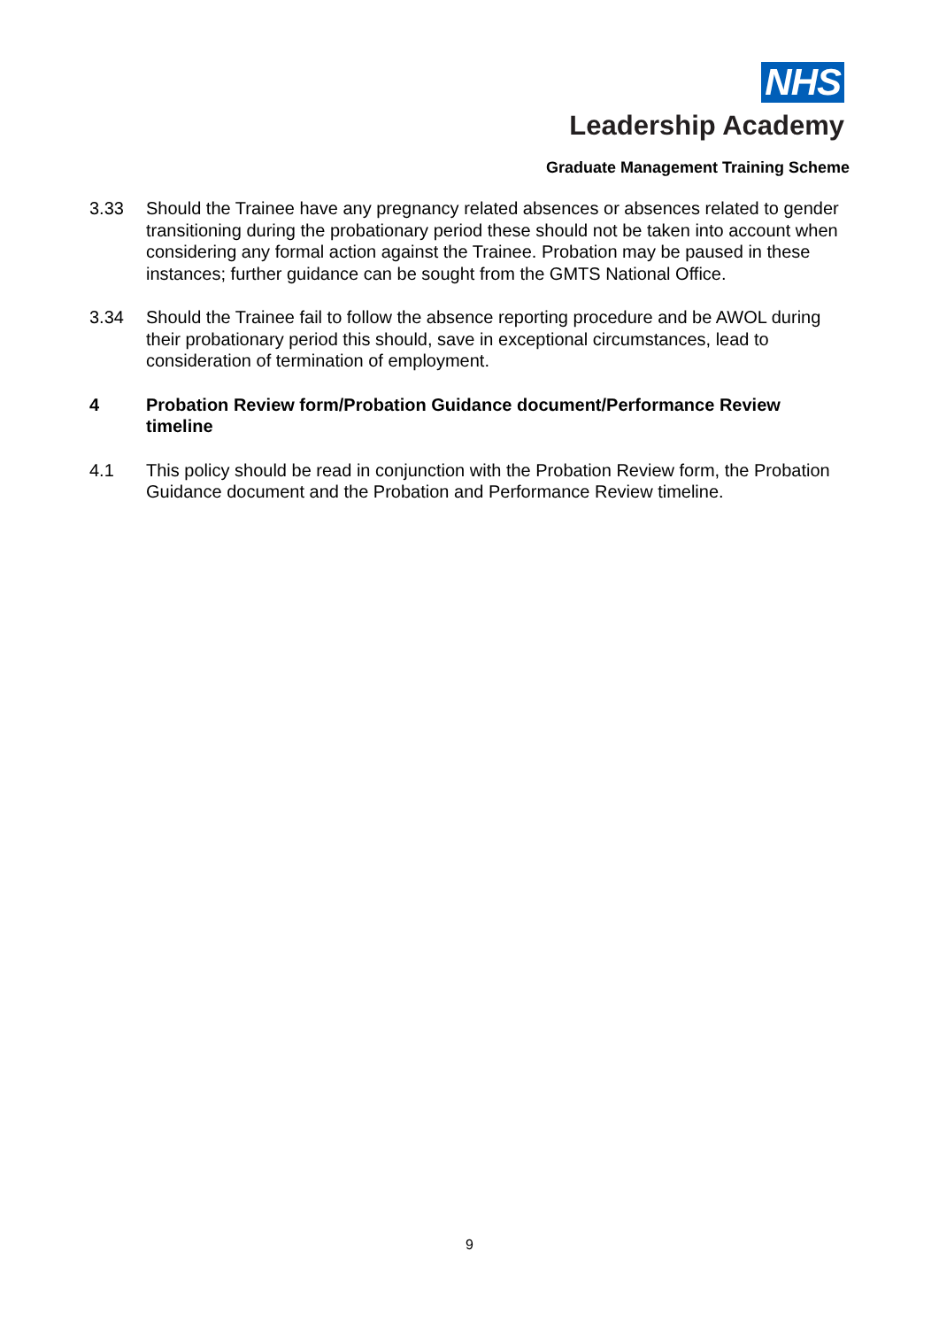NHS
Leadership Academy
Graduate Management Training Scheme
3.33 Should the Trainee have any pregnancy related absences or absences related to gender transitioning during the probationary period these should not be taken into account when considering any formal action against the Trainee. Probation may be paused in these instances; further guidance can be sought from the GMTS National Office.
3.34 Should the Trainee fail to follow the absence reporting procedure and be AWOL during their probationary period this should, save in exceptional circumstances, lead to consideration of termination of employment.
4 Probation Review form/Probation Guidance document/Performance Review timeline
4.1 This policy should be read in conjunction with the Probation Review form, the Probation Guidance document and the Probation and Performance Review timeline.
9